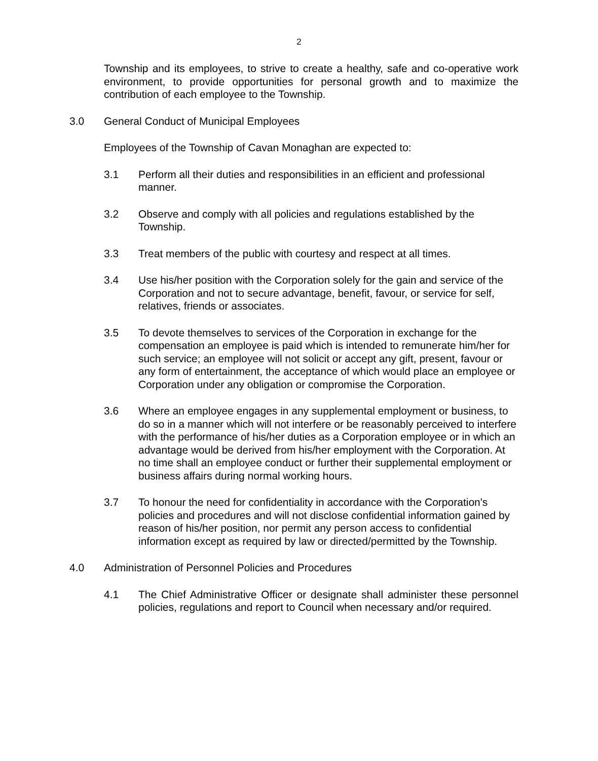2
Township and its employees, to strive to create a healthy, safe and co-operative work environment, to provide opportunities for personal growth and to maximize the contribution of each employee to the Township.
3.0 General Conduct of Municipal Employees
Employees of the Township of Cavan Monaghan are expected to:
3.1 Perform all their duties and responsibilities in an efficient and professional manner.
3.2 Observe and comply with all policies and regulations established by the Township.
3.3 Treat members of the public with courtesy and respect at all times.
3.4 Use his/her position with the Corporation solely for the gain and service of the Corporation and not to secure advantage, benefit, favour, or service for self, relatives, friends or associates.
3.5 To devote themselves to services of the Corporation in exchange for the compensation an employee is paid which is intended to remunerate him/her for such service; an employee will not solicit or accept any gift, present, favour or any form of entertainment, the acceptance of which would place an employee or Corporation under any obligation or compromise the Corporation.
3.6 Where an employee engages in any supplemental employment or business, to do so in a manner which will not interfere or be reasonably perceived to interfere with the performance of his/her duties as a Corporation employee or in which an advantage would be derived from his/her employment with the Corporation. At no time shall an employee conduct or further their supplemental employment or business affairs during normal working hours.
3.7 To honour the need for confidentiality in accordance with the Corporation's policies and procedures and will not disclose confidential information gained by reason of his/her position, nor permit any person access to confidential information except as required by law or directed/permitted by the Township.
4.0 Administration of Personnel Policies and Procedures
4.1 The Chief Administrative Officer or designate shall administer these personnel policies, regulations and report to Council when necessary and/or required.